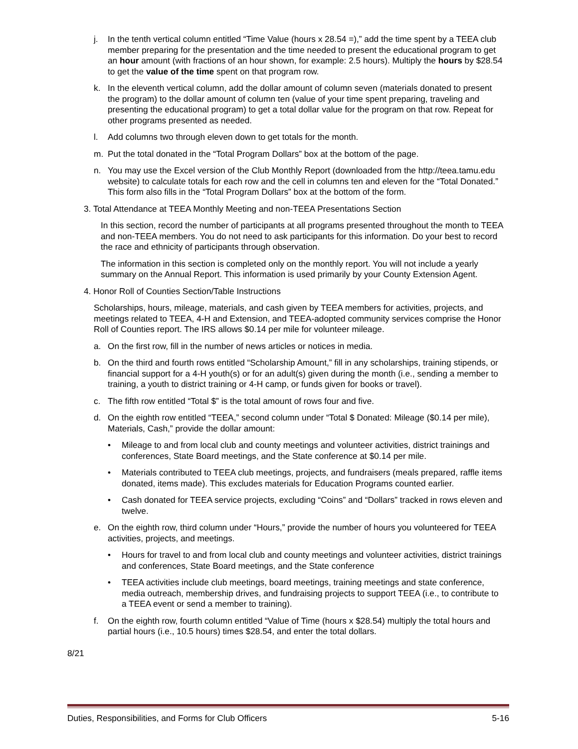j. In the tenth vertical column entitled “Time Value (hours x 28.54 =),” add the time spent by a TEEA club member preparing for the presentation and the time needed to present the educational program to get an hour amount (with fractions of an hour shown, for example: 2.5 hours). Multiply the hours by $28.54 to get the value of the time spent on that program row.
k. In the eleventh vertical column, add the dollar amount of column seven (materials donated to present the program) to the dollar amount of column ten (value of your time spent preparing, traveling and presenting the educational program) to get a total dollar value for the program on that row. Repeat for other programs presented as needed.
l. Add columns two through eleven down to get totals for the month.
m. Put the total donated in the “Total Program Dollars” box at the bottom of the page.
n. You may use the Excel version of the Club Monthly Report (downloaded from the http://teea.tamu.edu website) to calculate totals for each row and the cell in columns ten and eleven for the “Total Donated.” This form also fills in the “Total Program Dollars” box at the bottom of the form.
3. Total Attendance at TEEA Monthly Meeting and non-TEEA Presentations Section
In this section, record the number of participants at all programs presented throughout the month to TEEA and non-TEEA members. You do not need to ask participants for this information. Do your best to record the race and ethnicity of participants through observation.
The information in this section is completed only on the monthly report. You will not include a yearly summary on the Annual Report. This information is used primarily by your County Extension Agent.
4. Honor Roll of Counties Section/Table Instructions
Scholarships, hours, mileage, materials, and cash given by TEEA members for activities, projects, and meetings related to TEEA, 4-H and Extension, and TEEA-adopted community services comprise the Honor Roll of Counties report. The IRS allows $0.14 per mile for volunteer mileage.
a. On the first row, fill in the number of news articles or notices in media.
b. On the third and fourth rows entitled “Scholarship Amount,” fill in any scholarships, training stipends, or financial support for a 4-H youth(s) or for an adult(s) given during the month (i.e., sending a member to training, a youth to district training or 4-H camp, or funds given for books or travel).
c. The fifth row entitled “Total $” is the total amount of rows four and five.
d. On the eighth row entitled “TEEA,” second column under “Total $ Donated: Mileage ($0.14 per mile), Materials, Cash,” provide the dollar amount:
• Mileage to and from local club and county meetings and volunteer activities, district trainings and conferences, State Board meetings, and the State conference at $0.14 per mile.
• Materials contributed to TEEA club meetings, projects, and fundraisers (meals prepared, raffle items donated, items made). This excludes materials for Education Programs counted earlier.
• Cash donated for TEEA service projects, excluding “Coins” and “Dollars” tracked in rows eleven and twelve.
e. On the eighth row, third column under “Hours,” provide the number of hours you volunteered for TEEA activities, projects, and meetings.
• Hours for travel to and from local club and county meetings and volunteer activities, district trainings and conferences, State Board meetings, and the State conference
• TEEA activities include club meetings, board meetings, training meetings and state conference, media outreach, membership drives, and fundraising projects to support TEEA (i.e., to contribute to a TEEA event or send a member to training).
f. On the eighth row, fourth column entitled “Value of Time (hours x $28.54) multiply the total hours and partial hours (i.e., 10.5 hours) times $28.54, and enter the total dollars.
8/21
Duties, Responsibilities, and Forms for Club Officers 5-16